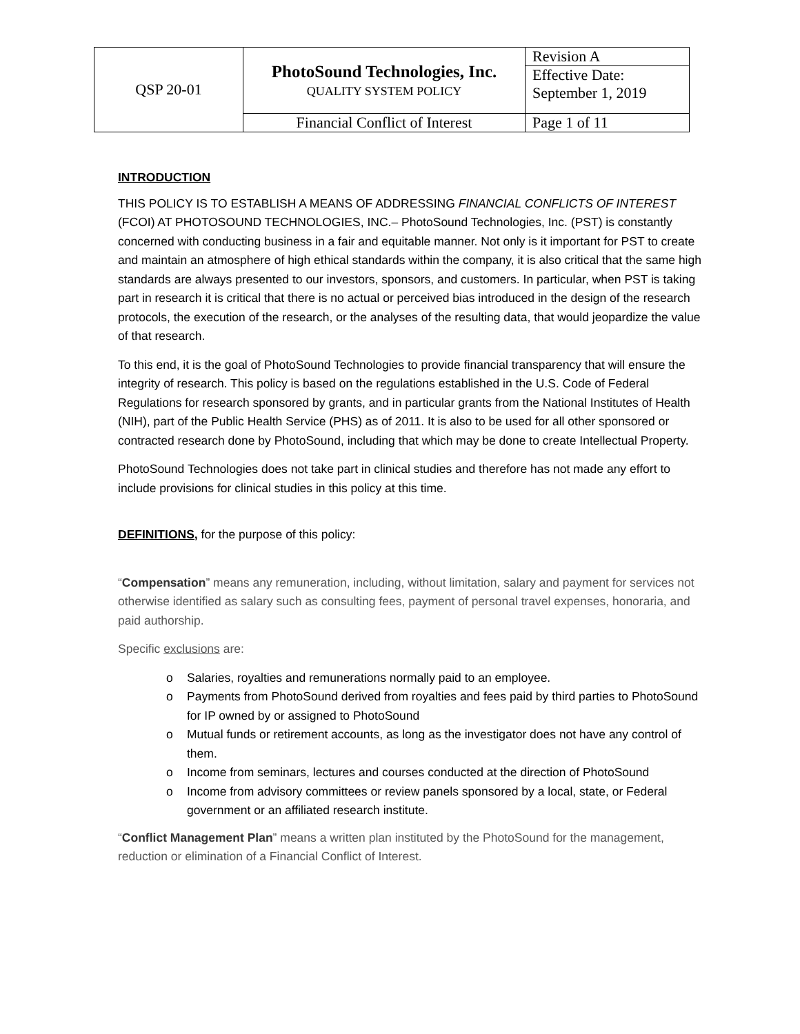| QSP 20-01 | PhotoSound Technologies, Inc. QUALITY SYSTEM POLICY | Revision A |
| | | Effective Date: September 1, 2019 |
| | Financial Conflict of Interest | Page 1 of 11 |
INTRODUCTION
THIS POLICY IS TO ESTABLISH A MEANS OF ADDRESSING FINANCIAL CONFLICTS OF INTEREST (FCOI) AT PHOTOSOUND TECHNOLOGIES, INC.– PhotoSound Technologies, Inc. (PST) is constantly concerned with conducting business in a fair and equitable manner. Not only is it important for PST to create and maintain an atmosphere of high ethical standards within the company, it is also critical that the same high standards are always presented to our investors, sponsors, and customers. In particular, when PST is taking part in research it is critical that there is no actual or perceived bias introduced in the design of the research protocols, the execution of the research, or the analyses of the resulting data, that would jeopardize the value of that research.
To this end, it is the goal of PhotoSound Technologies to provide financial transparency that will ensure the integrity of research. This policy is based on the regulations established in the U.S. Code of Federal Regulations for research sponsored by grants, and in particular grants from the National Institutes of Health (NIH), part of the Public Health Service (PHS) as of 2011. It is also to be used for all other sponsored or contracted research done by PhotoSound, including that which may be done to create Intellectual Property.
PhotoSound Technologies does not take part in clinical studies and therefore has not made any effort to include provisions for clinical studies in this policy at this time.
DEFINITIONS, for the purpose of this policy:
“Compensation” means any remuneration, including, without limitation, salary and payment for services not otherwise identified as salary such as consulting fees, payment of personal travel expenses, honoraria, and paid authorship.
Specific exclusions are:
o Salaries, royalties and remunerations normally paid to an employee.
o Payments from PhotoSound derived from royalties and fees paid by third parties to PhotoSound for IP owned by or assigned to PhotoSound
o Mutual funds or retirement accounts, as long as the investigator does not have any control of them.
o Income from seminars, lectures and courses conducted at the direction of PhotoSound
o Income from advisory committees or review panels sponsored by a local, state, or Federal government or an affiliated research institute.
“Conflict Management Plan” means a written plan instituted by the PhotoSound for the management, reduction or elimination of a Financial Conflict of Interest.